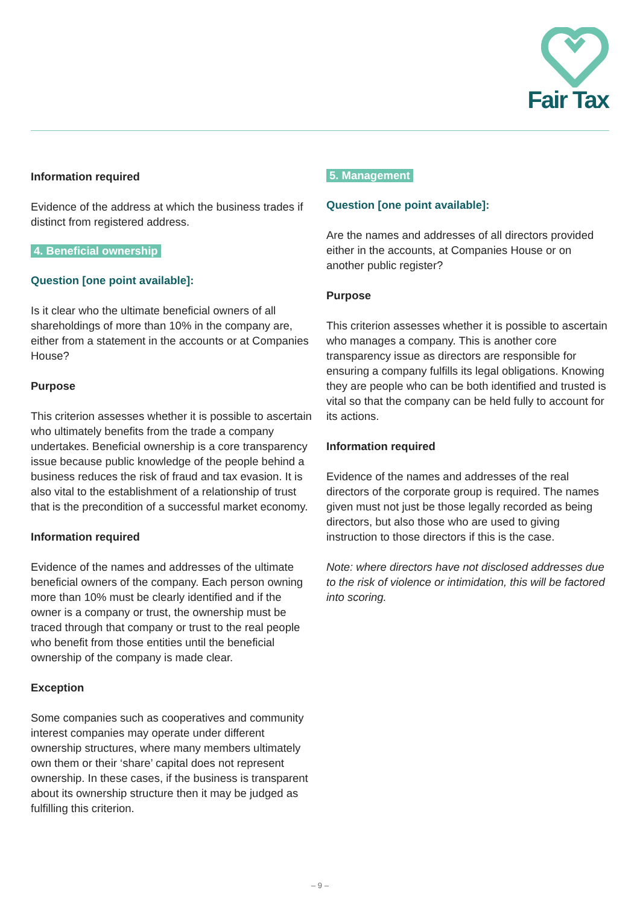Fair Tax
Information required
Evidence of the address at which the business trades if distinct from registered address.
4. Beneficial ownership
Question [one point available]:
Is it clear who the ultimate beneficial owners of all shareholdings of more than 10% in the company are, either from a statement in the accounts or at Companies House?
Purpose
This criterion assesses whether it is possible to ascertain who ultimately benefits from the trade a company undertakes. Beneficial ownership is a core transparency issue because public knowledge of the people behind a business reduces the risk of fraud and tax evasion. It is also vital to the establishment of a relationship of trust that is the precondition of a successful market economy.
Information required
Evidence of the names and addresses of the ultimate beneficial owners of the company. Each person owning more than 10% must be clearly identified and if the owner is a company or trust, the ownership must be traced through that company or trust to the real people who benefit from those entities until the beneficial ownership of the company is made clear.
Exception
Some companies such as cooperatives and community interest companies may operate under different ownership structures, where many members ultimately own them or their ‘share’ capital does not represent ownership. In these cases, if the business is transparent about its ownership structure then it may be judged as fulfilling this criterion.
5. Management
Question [one point available]:
Are the names and addresses of all directors provided either in the accounts, at Companies House or on another public register?
Purpose
This criterion assesses whether it is possible to ascertain who manages a company. This is another core transparency issue as directors are responsible for ensuring a company fulfills its legal obligations. Knowing they are people who can be both identified and trusted is vital so that the company can be held fully to account for its actions.
Information required
Evidence of the names and addresses of the real directors of the corporate group is required. The names given must not just be those legally recorded as being directors, but also those who are used to giving instruction to those directors if this is the case.
Note: where directors have not disclosed addresses due to the risk of violence or intimidation, this will be factored into scoring.
– 9 –